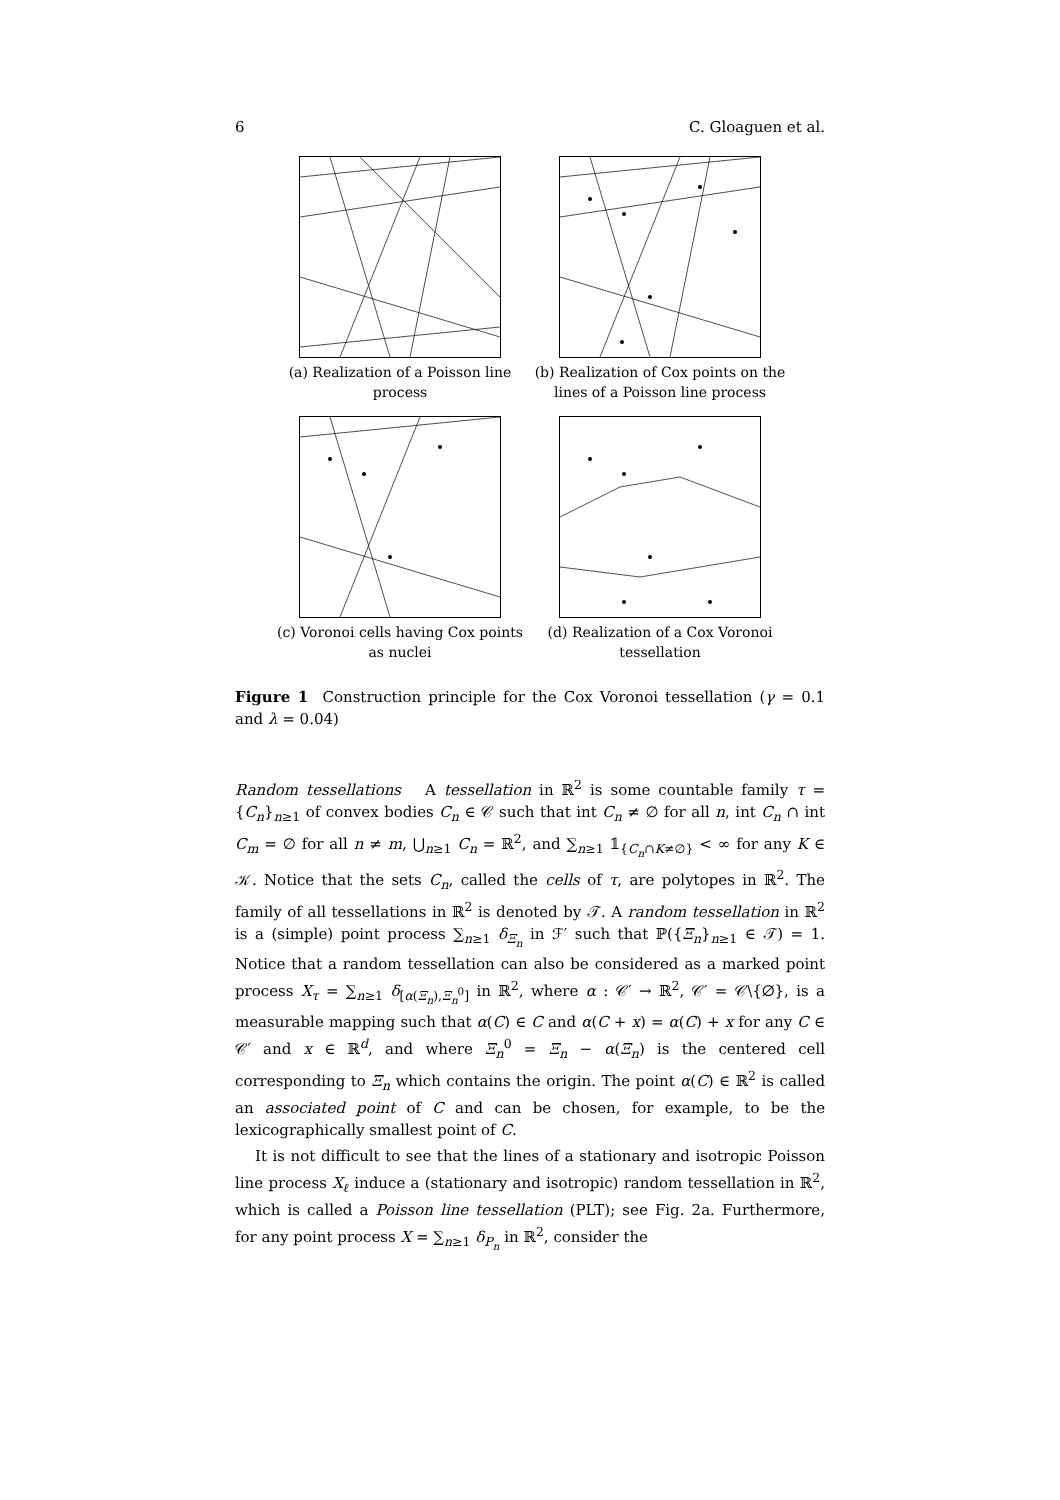6 C. Gloaguen et al.
(a) Realization of a Poisson line process
(b) Realization of Cox points on the lines of a Poisson line process
(c) Voronoi cells having Cox points as nuclei
(d) Realization of a Cox Voronoi tessellation
Figure 1 Construction principle for the Cox Voronoi tessellation (γ = 0.1 and λ = 0.04)
Random tessellations A tessellation in ℝ<sup>2</sup> is some countable family τ = {C<sub>n</sub>}<sub>n≥1</sub> of convex bodies C<sub>n</sub> ∈ 𝒞 such that int C<sub>n</sub> ≠ ∅ for all n, int C<sub>n</sub> ∩ int C<sub>m</sub> = ∅ for all n ≠ m, ⋃<sub>n≥1</sub> C<sub>n</sub> = ℝ<sup>2</sup>, and ∑<sub>n≥1</sub> 𝟙<sub>{C<sub>n</sub>∩K≠∅}</sub> < ∞ for any K ∈ 𝒦. Notice that the sets C<sub>n</sub>, called the cells of τ, are polytopes in ℝ<sup>2</sup>. The family of all tessellations in ℝ<sup>2</sup> is denoted by 𝒯. A random tessellation in ℝ<sup>2</sup> is a (simple) point process ∑<sub>n≥1</sub> δ<sub>Ξ<sub>n</sub></sub> in ℱ′ such that ℙ({Ξ<sub>n</sub>}<sub>n≥1</sub> ∈ 𝒯) = 1. Notice that a random tessellation can also be considered as a marked point process X<sub>τ</sub> = ∑<sub>n≥1</sub> δ<sub>[α(Ξ<sub>n</sub>),Ξ<sub>n</sub><sup>0</sup>]</sub> in ℝ<sup>2</sup>, where α : 𝒞′ → ℝ<sup>2</sup>, 𝒞′ = 𝒞\{∅}, is a measurable mapping such that α(C) ∈ C and α(C + x) = α(C) + x for any C ∈ 𝒞′ and x ∈ ℝ<sup>d</sup>, and where Ξ<sub>n</sub><sup>0</sup> = Ξ<sub>n</sub> − α(Ξ<sub>n</sub>) is the centered cell corresponding to Ξ<sub>n</sub> which contains the origin. The point α(C) ∈ ℝ<sup>2</sup> is called an associated point of C and can be chosen, for example, to be the lexicographically smallest point of C.
It is not difficult to see that the lines of a stationary and isotropic Poisson line process X<sub>ℓ</sub> induce a (stationary and isotropic) random tessellation in ℝ<sup>2</sup>, which is called a Poisson line tessellation (PLT); see Fig. 2a. Furthermore, for any point process X = ∑<sub>n≥1</sub> δ<sub>P<sub>n</sub></sub> in ℝ<sup>2</sup>, consider the